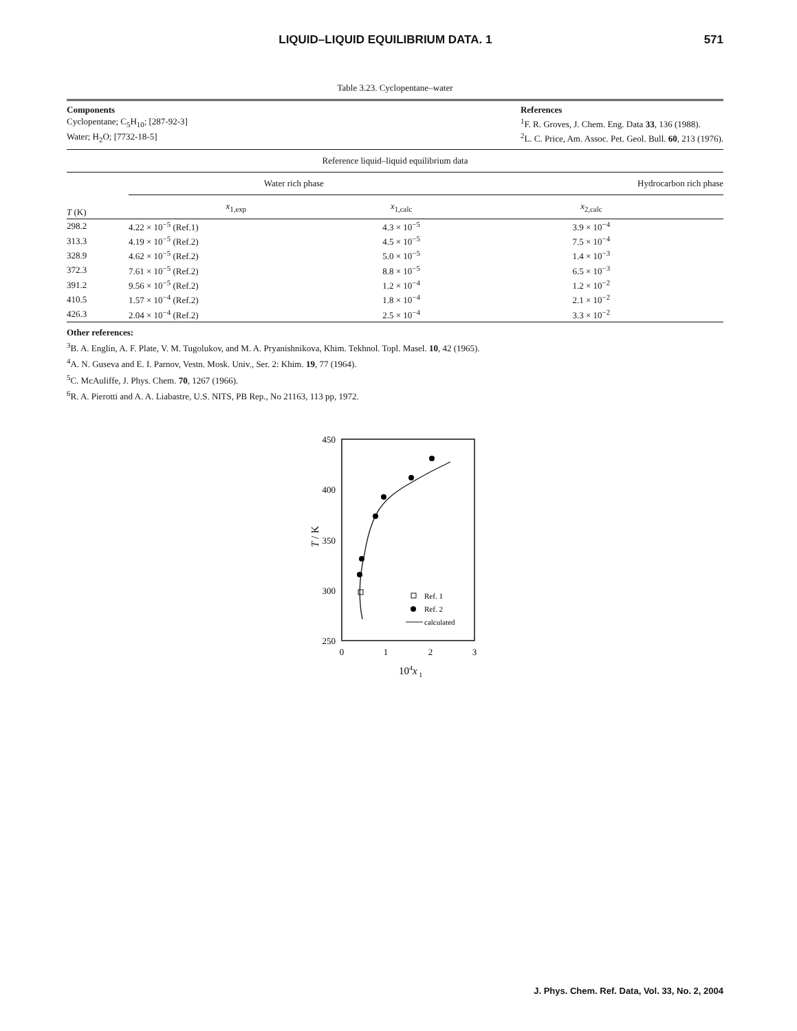LIQUID–LIQUID EQUILIBRIUM DATA. 1 571
Table 3.23. Cyclopentane–water
Components
Cyclopentane; C<sub>5</sub>H<sub>10</sub>; [287-92-3]
Water; H<sub>2</sub>O; [7732-18-5]
References
<sup>1</sup> F. R. Groves, J. Chem. Eng. Data 33, 136 (1988).
<sup>2</sup> L. C. Price, Am. Assoc. Pet. Geol. Bull. 60, 213 (1976).
Reference liquid–liquid equilibrium data
| T (K) | Water rich phase | | Hydrocarbon rich phase |
| --- | --- | --- | --- |
| | x<sub>1,exp</sub> | x<sub>1,calc</sub> | x<sub>2,calc</sub> |
| 298.2 | 4.22 × 10<sup>−5</sup> (Ref.1) | 4.3 × 10<sup>−5</sup> | 3.9 × 10<sup>−4</sup> |
| 313.3 | 4.19 × 10<sup>−5</sup> (Ref.2) | 4.5 × 10<sup>−5</sup> | 7.5 × 10<sup>−4</sup> |
| 328.9 | 4.62 × 10<sup>−5</sup> (Ref.2) | 5.0 × 10<sup>−5</sup> | 1.4 × 10<sup>−3</sup> |
| 372.3 | 7.61 × 10<sup>−5</sup> (Ref.2) | 8.8 × 10<sup>−5</sup> | 6.5 × 10<sup>−3</sup> |
| 391.2 | 9.56 × 10<sup>−5</sup> (Ref.2) | 1.2 × 10<sup>−4</sup> | 1.2 × 10<sup>−2</sup> |
| 410.5 | 1.57 × 10<sup>−4</sup> (Ref.2) | 1.8 × 10<sup>−4</sup> | 2.1 × 10<sup>−2</sup> |
| 426.3 | 2.04 × 10<sup>−4</sup> (Ref.2) | 2.5 × 10<sup>−4</sup> | 3.3 × 10<sup>−2</sup> |
Other references:
<sup>3</sup> B. A. Englin, A. F. Plate, V. M. Tugolukov, and M. A. Pryanishnikova, Khim. Tekhnol. Topl. Masel. 10, 42 (1965).
<sup>4</sup> A. N. Guseva and E. I. Parnov, Vestn. Mosk. Univ., Ser. 2: Khim. 19, 77 (1964).
<sup>5</sup> C. McAuliffe, J. Phys. Chem. 70, 1267 (1966).
<sup>6</sup> R. A. Pierotti and A. A. Liabastre, U.S. NITS, PB Rep., No 21163, 113 pp, 1972.
450
400
350
300
250
0
1
2
3
104x 1
T / K
Ref. 1
Ref. 2
calculated
J. Phys. Chem. Ref. Data, Vol. 33, No. 2, 2004